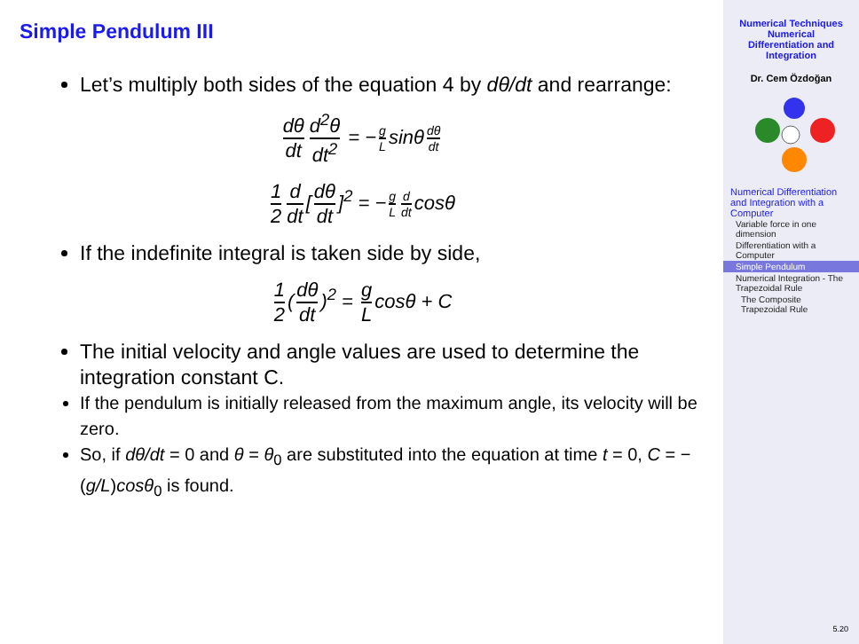Simple Pendulum III
Let’s multiply both sides of the equation 4 by dθ/dt and rearrange:
dθ dt d<sup>2</sup>θ dt<sup>2</sup> = − g L sinθ dθ dt
1 2 d dt [dθ dt]<sup>2</sup> = − g L d dt cosθ
If the indefinite integral is taken side by side,
1 2 (dθ dt)<sup>2</sup> = g L cosθ + C
The initial velocity and angle values are used to determine the integration constant C.
If the pendulum is initially released from the maximum angle, its velocity will be zero.
So, if dθ/dt = 0 and θ = θ<sub>0</sub> are substituted into the equation at time t = 0, C = −(g/L)cosθ<sub>0</sub> is found.
Numerical Techniques
Numerical
Differentiation and
Integration
Dr. Cem Özdoğan
Numerical Differentiation and Integration with a Computer
Variable force in one dimension
Differentiation with a Computer
Simple Pendulum
Numerical Integration - The Trapezoidal Rule
The Composite Trapezoidal Rule
5.20